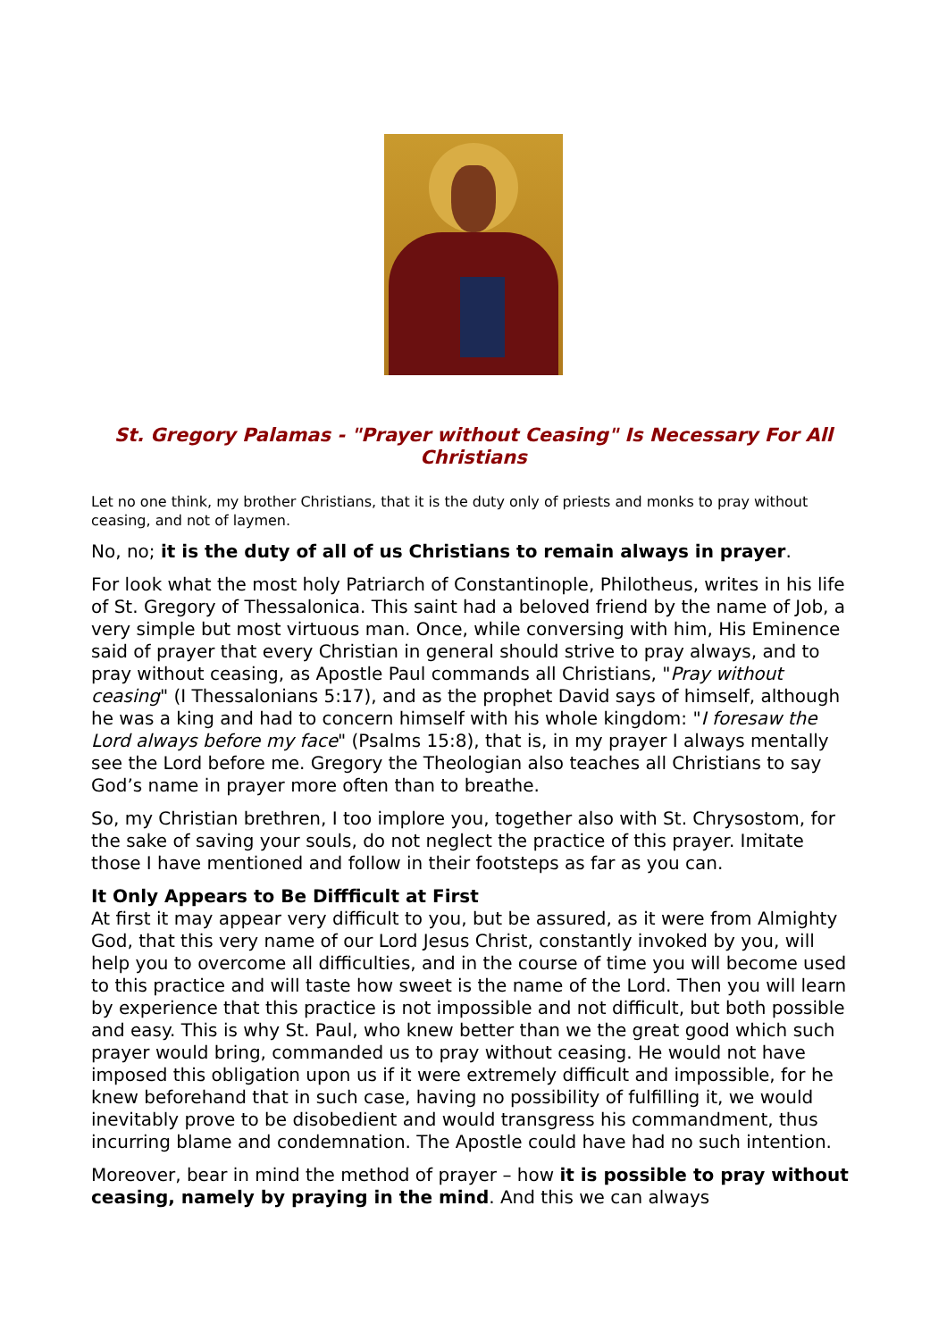St. Gregory Palamas - "Prayer without Ceasing" Is Necessary For All Christians
Let no one think, my brother Christians, that it is the duty only of priests and monks to pray without ceasing, and not of laymen.
No, no; it is the duty of all of us Christians to remain always in prayer.
For look what the most holy Patriarch of Constantinople, Philotheus, writes in his life of St. Gregory of Thessalonica. This saint had a beloved friend by the name of Job, a very simple but most virtuous man. Once, while conversing with him, His Eminence said of prayer that every Christian in general should strive to pray always, and to pray without ceasing, as Apostle Paul commands all Christians, "Pray without ceasing" (I Thessalonians 5:17), and as the prophet David says of himself, although he was a king and had to concern himself with his whole kingdom: "I foresaw the Lord always before my face" (Psalms 15:8), that is, in my prayer I always mentally see the Lord before me. Gregory the Theologian also teaches all Christians to say God’s name in prayer more often than to breathe.
So, my Christian brethren, I too implore you, together also with St. Chrysostom, for the sake of saving your souls, do not neglect the practice of this prayer. Imitate those I have mentioned and follow in their footsteps as far as you can.
It Only Appears to Be Diffficult at First
At first it may appear very difficult to you, but be assured, as it were from Almighty God, that this very name of our Lord Jesus Christ, constantly invoked by you, will help you to overcome all difficulties, and in the course of time you will become used to this practice and will taste how sweet is the name of the Lord. Then you will learn by experience that this practice is not impossible and not difficult, but both possible and easy. This is why St. Paul, who knew better than we the great good which such prayer would bring, commanded us to pray without ceasing. He would not have imposed this obligation upon us if it were extremely difficult and impossible, for he knew beforehand that in such case, having no possibility of fulfilling it, we would inevitably prove to be disobedient and would transgress his commandment, thus incurring blame and condemnation. The Apostle could have had no such intention.
Moreover, bear in mind the method of prayer – how it is possible to pray without ceasing, namely by praying in the mind. And this we can always